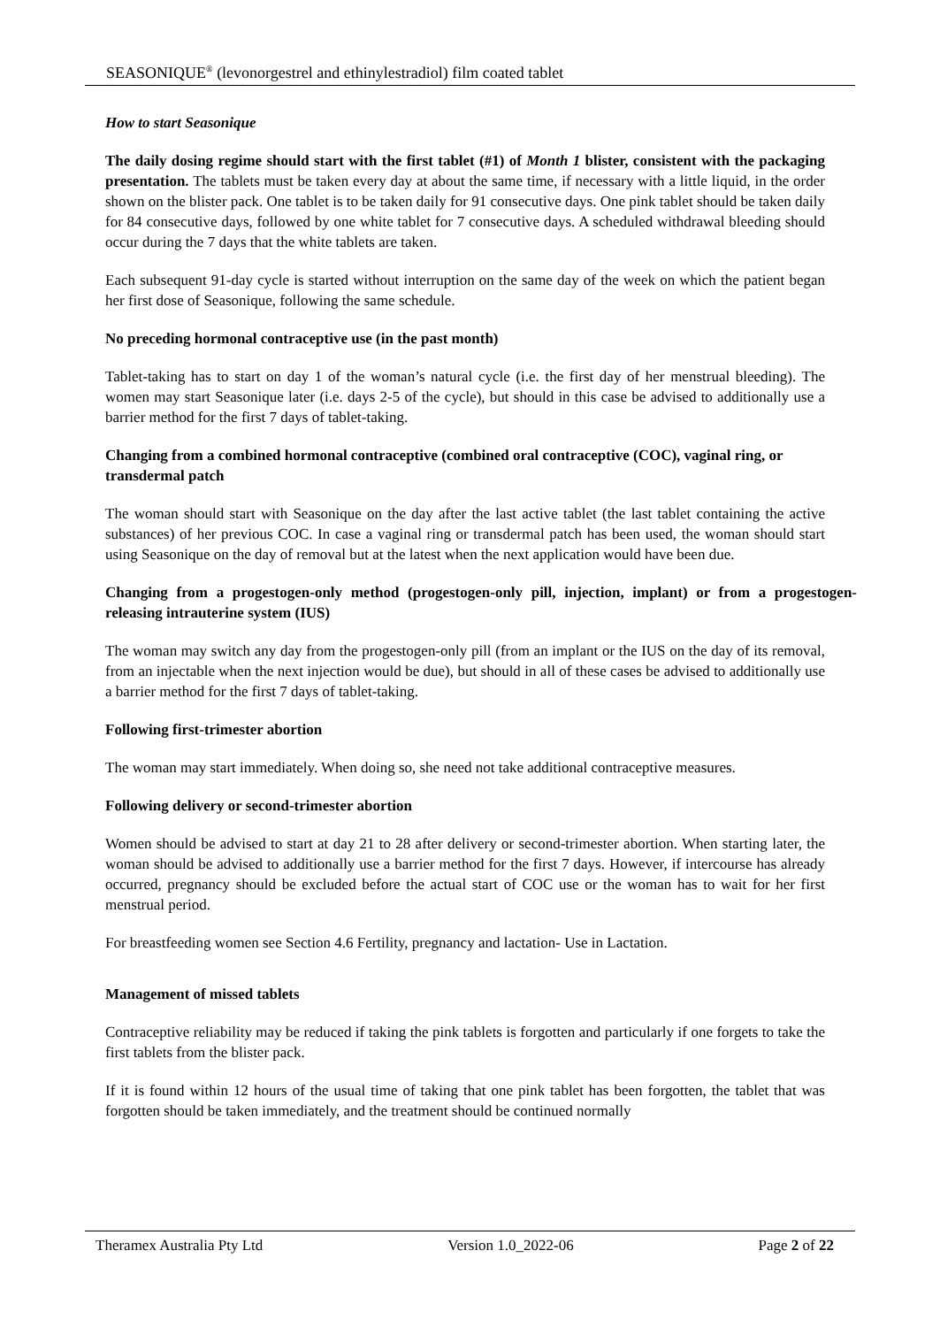SEASONIQUE<sup>®</sup> (levonorgestrel and ethinylestradiol) film coated tablet
How to start Seasonique
The daily dosing regime should start with the first tablet (#1) of Month 1 blister, consistent with the packaging presentation. The tablets must be taken every day at about the same time, if necessary with a little liquid, in the order shown on the blister pack. One tablet is to be taken daily for 91 consecutive days. One pink tablet should be taken daily for 84 consecutive days, followed by one white tablet for 7 consecutive days. A scheduled withdrawal bleeding should occur during the 7 days that the white tablets are taken.
Each subsequent 91-day cycle is started without interruption on the same day of the week on which the patient began her first dose of Seasonique, following the same schedule.
No preceding hormonal contraceptive use (in the past month)
Tablet-taking has to start on day 1 of the woman’s natural cycle (i.e. the first day of her menstrual bleeding). The women may start Seasonique later (i.e. days 2-5 of the cycle), but should in this case be advised to additionally use a barrier method for the first 7 days of tablet-taking.
Changing from a combined hormonal contraceptive (combined oral contraceptive (COC), vaginal ring, or transdermal patch
The woman should start with Seasonique on the day after the last active tablet (the last tablet containing the active substances) of her previous COC. In case a vaginal ring or transdermal patch has been used, the woman should start using Seasonique on the day of removal but at the latest when the next application would have been due.
Changing from a progestogen-only method (progestogen-only pill, injection, implant) or from a progestogen-releasing intrauterine system (IUS)
The woman may switch any day from the progestogen-only pill (from an implant or the IUS on the day of its removal, from an injectable when the next injection would be due), but should in all of these cases be advised to additionally use a barrier method for the first 7 days of tablet-taking.
Following first-trimester abortion
The woman may start immediately. When doing so, she need not take additional contraceptive measures.
Following delivery or second-trimester abortion
Women should be advised to start at day 21 to 28 after delivery or second-trimester abortion. When starting later, the woman should be advised to additionally use a barrier method for the first 7 days. However, if intercourse has already occurred, pregnancy should be excluded before the actual start of COC use or the woman has to wait for her first menstrual period.
For breastfeeding women see Section 4.6 Fertility, pregnancy and lactation- Use in Lactation.
Management of missed tablets
Contraceptive reliability may be reduced if taking the pink tablets is forgotten and particularly if one forgets to take the first tablets from the blister pack.
If it is found within 12 hours of the usual time of taking that one pink tablet has been forgotten, the tablet that was forgotten should be taken immediately, and the treatment should be continued normally
Theramex Australia Pty Ltd Version 1.0_2022-06 Page 2 of 22